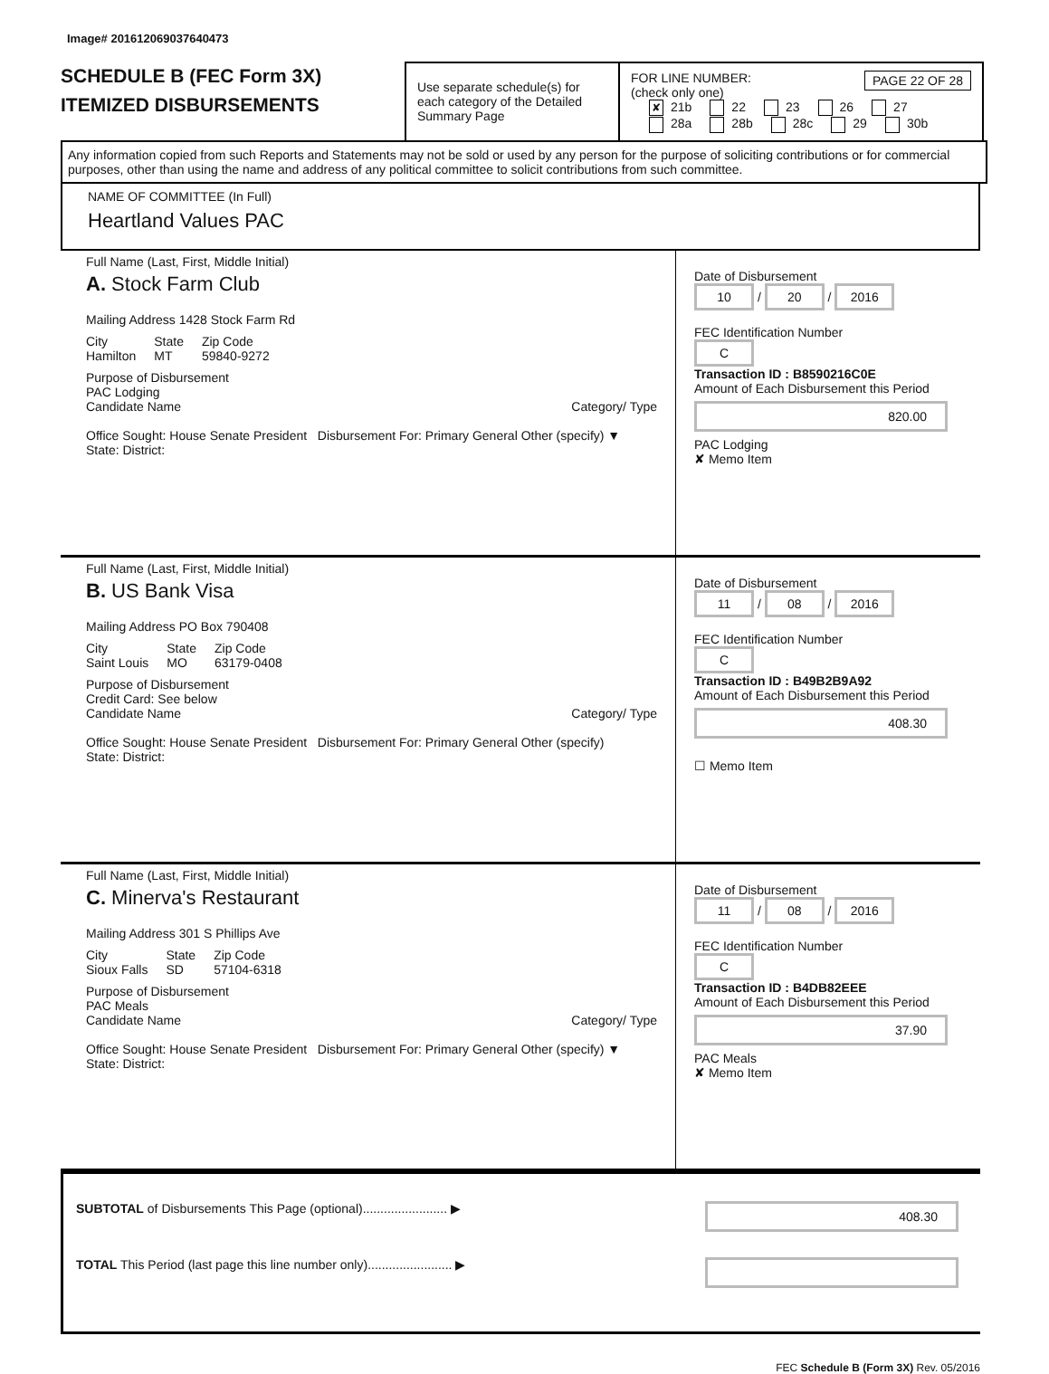Image# 201612069037640473
SCHEDULE B (FEC Form 3X)
ITEMIZED DISBURSEMENTS
Use separate schedule(s) for each category of the Detailed Summary Page
FOR LINE NUMBER: PAGE 22 OF 28
(check only one)
✘ 21b 22 23 26 27
28a 28b 28c 29 30b
Any information copied from such Reports and Statements may not be sold or used by any person for the purpose of soliciting contributions or for commercial purposes, other than using the name and address of any political committee to solicit contributions from such committee.
NAME OF COMMITTEE (In Full)
Heartland Values PAC
Full Name (Last, First, Middle Initial)
A. Stock Farm Club
Mailing Address 1428 Stock Farm Rd
City
Hamilton State
MT Zip Code
59840-9272
Purpose of Disbursement
PAC Lodging
Candidate Name Category/ Type
Office Sought: House Senate President Disbursement For: Primary General Other (specify) ▼
State: District:
Date of Disbursement
10 / 20 / 2016
FEC Identification Number
C
Transaction ID : B8590216C0E
Amount of Each Disbursement this Period
820.00
PAC Lodging
✘ Memo Item
Full Name (Last, First, Middle Initial)
B. US Bank Visa
Mailing Address PO Box 790408
City
Saint Louis State
MO Zip Code
63179-0408
Purpose of Disbursement
Credit Card: See below
Candidate Name Category/ Type
Office Sought: House Senate President Disbursement For: Primary General Other (specify)
State: District:
Date of Disbursement
11 / 08 / 2016
FEC Identification Number
C
Transaction ID : B49B2B9A92
Amount of Each Disbursement this Period
408.30
☐ Memo Item
Full Name (Last, First, Middle Initial)
C. Minerva's Restaurant
Mailing Address 301 S Phillips Ave
City
Sioux Falls State
SD Zip Code
57104-6318
Purpose of Disbursement
PAC Meals
Candidate Name Category/ Type
Office Sought: House Senate President Disbursement For: Primary General Other (specify) ▼
State: District:
Date of Disbursement
11 / 08 / 2016
FEC Identification Number
C
Transaction ID : B4DB82EEE
Amount of Each Disbursement this Period
37.90
PAC Meals
✘ Memo Item
SUBTOTAL of Disbursements This Page (optional)........................ ▶ 408.30
TOTAL This Period (last page this line number only)........................ ▶
FEC Schedule B (Form 3X) Rev. 05/2016